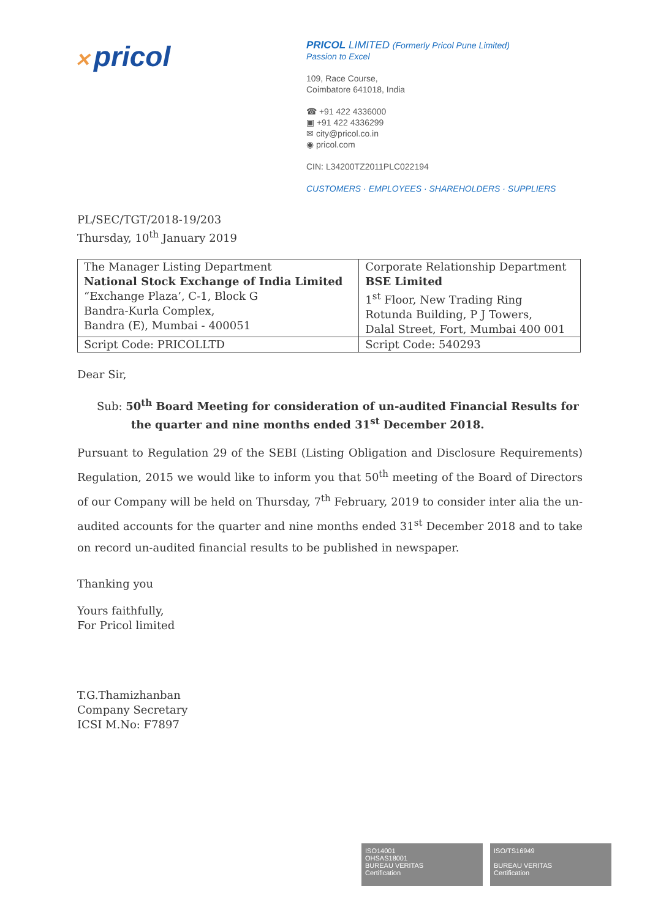✕ pricol
PRICOL LIMITED (Formerly Pricol Pune Limited)
Passion to Excel
109, Race Course,
Coimbatore 641018, India
☎ +91 422 4336000
▣ +91 422 4336299
✉ city@pricol.co.in
◉ pricol.com
CIN: L34200TZ2011PLC022194
CUSTOMERS · EMPLOYEES · SHAREHOLDERS · SUPPLIERS
PL/SEC/TGT/2018-19/203
Thursday, 10<sup>th</sup> January 2019
| The Manager Listing Department National Stock Exchange of India Limited “Exchange Plaza’, C-1, Block G Bandra-Kurla Complex, Bandra (E), Mumbai - 400051 | Corporate Relationship Department BSE Limited 1<sup>st</sup> Floor, New Trading Ring Rotunda Building, P J Towers, Dalal Street, Fort, Mumbai 400 001 |
| Script Code: PRICOLLTD | Script Code: 540293 |
Dear Sir,
Sub: 50<sup>th</sup> Board Meeting for consideration of un-audited Financial Results for
the quarter and nine months ended 31<sup>st</sup> December 2018.
Pursuant to Regulation 29 of the SEBI (Listing Obligation and Disclosure Requirements) Regulation, 2015 we would like to inform you that 50<sup>th</sup> meeting of the Board of Directors of our Company will be held on Thursday, 7<sup>th</sup> February, 2019 to consider inter alia the un-audited accounts for the quarter and nine months ended 31<sup>st</sup> December 2018 and to take on record un-audited financial results to be published in newspaper.
Thanking you
Yours faithfully,
For Pricol limited
T.G.Thamizhanban
Company Secretary
ICSI M.No: F7897
ISO14001
OHSAS18001
BUREAU VERITAS
Certification
ISO/TS16949
BUREAU VERITAS
Certification